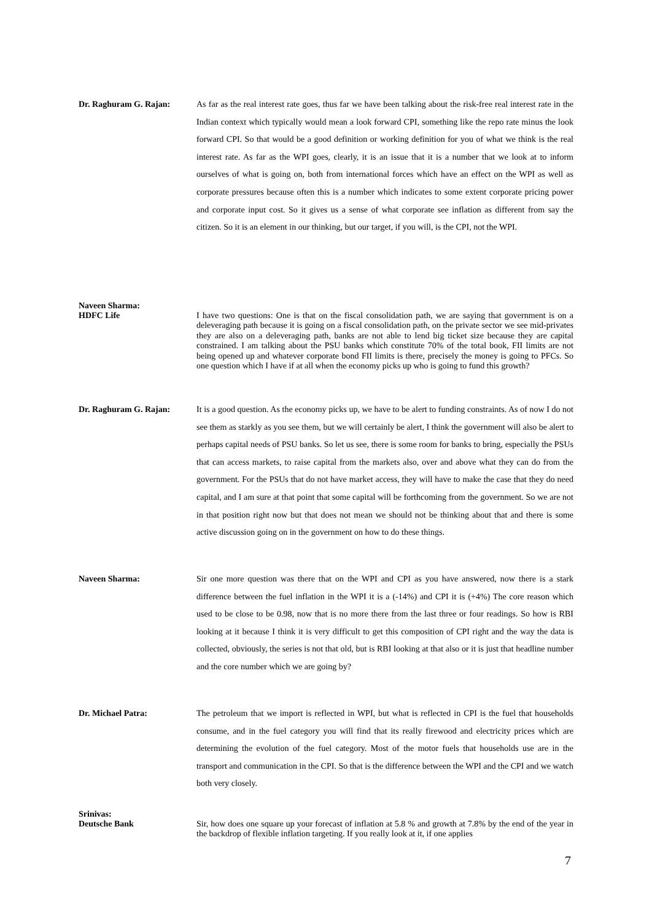Dr. Raghuram G. Rajan: As far as the real interest rate goes, thus far we have been talking about the risk-free real interest rate in the Indian context which typically would mean a look forward CPI, something like the repo rate minus the look forward CPI. So that would be a good definition or working definition for you of what we think is the real interest rate. As far as the WPI goes, clearly, it is an issue that it is a number that we look at to inform ourselves of what is going on, both from international forces which have an effect on the WPI as well as corporate pressures because often this is a number which indicates to some extent corporate pricing power and corporate input cost. So it gives us a sense of what corporate see inflation as different from say the citizen. So it is an element in our thinking, but our target, if you will, is the CPI, not the WPI.
Naveen Sharma:
HDFC Life
I have two questions: One is that on the fiscal consolidation path, we are saying that government is on a deleveraging path because it is going on a fiscal consolidation path, on the private sector we see mid-privates they are also on a deleveraging path, banks are not able to lend big ticket size because they are capital constrained. I am talking about the PSU banks which constitute 70% of the total book, FII limits are not being opened up and whatever corporate bond FII limits is there, precisely the money is going to PFCs. So one question which I have if at all when the economy picks up who is going to fund this growth?
Dr. Raghuram G. Rajan: It is a good question. As the economy picks up, we have to be alert to funding constraints. As of now I do not see them as starkly as you see them, but we will certainly be alert, I think the government will also be alert to perhaps capital needs of PSU banks. So let us see, there is some room for banks to bring, especially the PSUs that can access markets, to raise capital from the markets also, over and above what they can do from the government. For the PSUs that do not have market access, they will have to make the case that they do need capital, and I am sure at that point that some capital will be forthcoming from the government. So we are not in that position right now but that does not mean we should not be thinking about that and there is some active discussion going on in the government on how to do these things.
Naveen Sharma: Sir one more question was there that on the WPI and CPI as you have answered, now there is a stark difference between the fuel inflation in the WPI it is a (-14%) and CPI it is (+4%) The core reason which used to be close to be 0.98, now that is no more there from the last three or four readings. So how is RBI looking at it because I think it is very difficult to get this composition of CPI right and the way the data is collected, obviously, the series is not that old, but is RBI looking at that also or it is just that headline number and the core number which we are going by?
Dr. Michael Patra: The petroleum that we import is reflected in WPI, but what is reflected in CPI is the fuel that households consume, and in the fuel category you will find that its really firewood and electricity prices which are determining the evolution of the fuel category. Most of the motor fuels that households use are in the transport and communication in the CPI. So that is the difference between the WPI and the CPI and we watch both very closely.
Srinivas:
Deutsche Bank
Sir, how does one square up your forecast of inflation at 5.8 % and growth at 7.8% by the end of the year in the backdrop of flexible inflation targeting. If you really look at it, if one applies
7